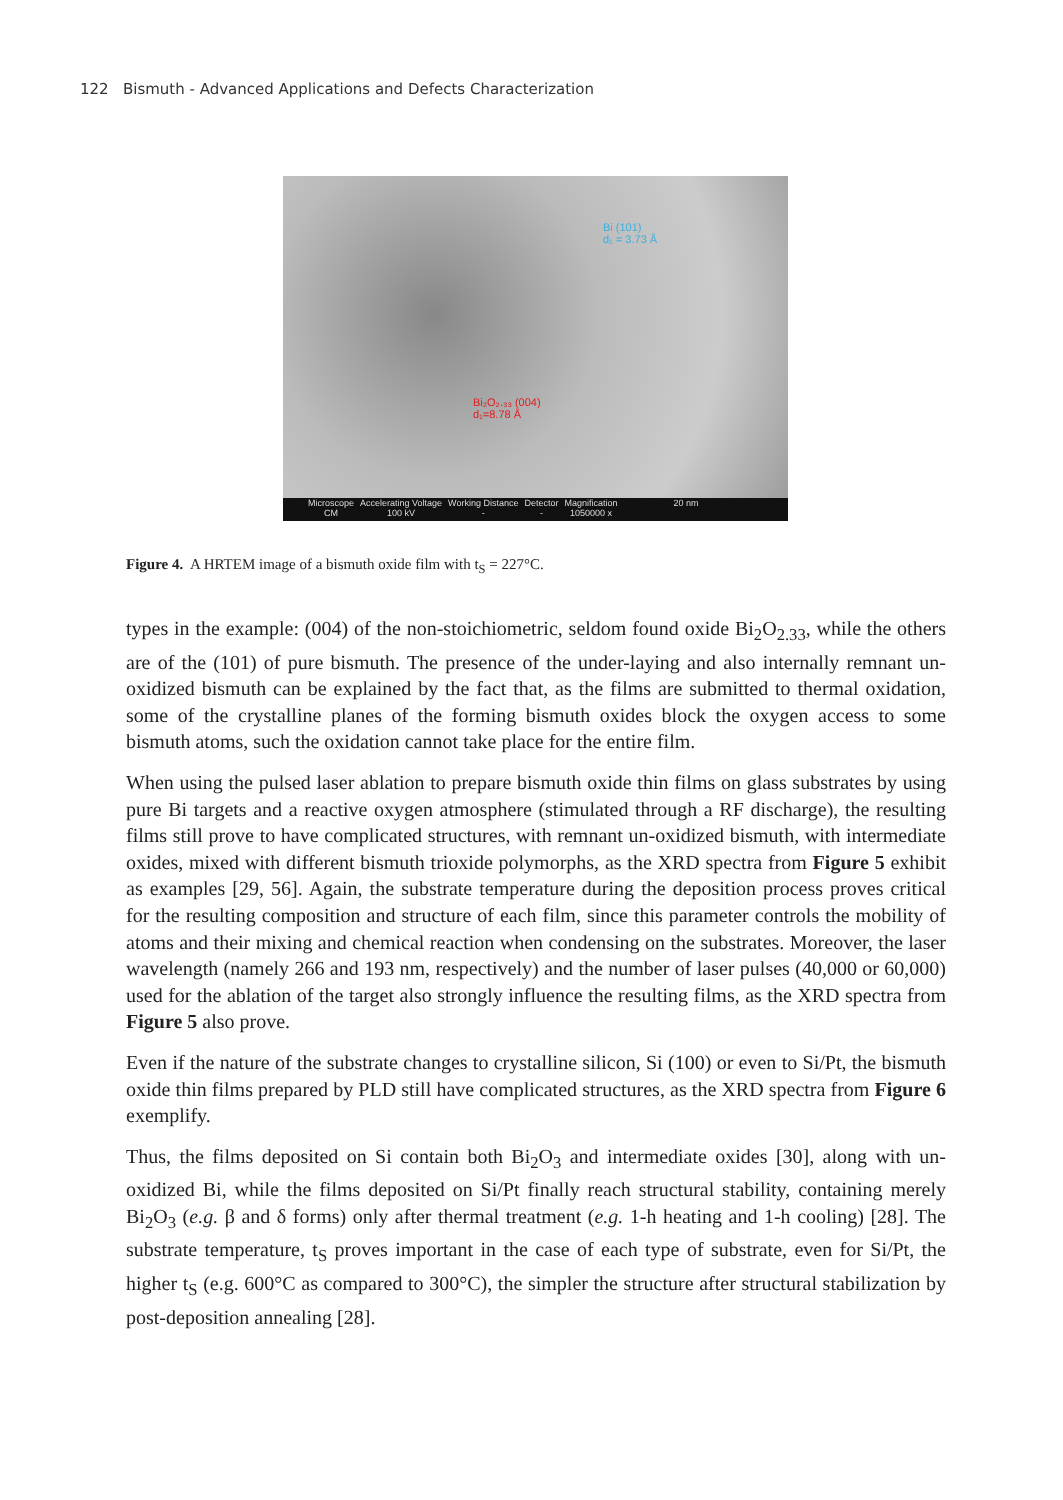122 Bismuth - Advanced Applications and Defects Characterization
Bi (101)
d₁ = 3.73 Å
Bi₂O₂.₃₃ (004)
d₁=8.78 Å
Microscope
CM
Accelerating Voltage
100 kV
Working Distance
-
Detector
-
Magnification
1050000 x
20 nm
Figure 4. A HRTEM image of a bismuth oxide film with t<sub>S</sub> = 227°C.
types in the example: (004) of the non-stoichiometric, seldom found oxide Bi<sub>2</sub>O<sub>2.33</sub>, while the others are of the (101) of pure bismuth. The presence of the under-laying and also internally remnant un-oxidized bismuth can be explained by the fact that, as the films are submitted to thermal oxidation, some of the crystalline planes of the forming bismuth oxides block the oxygen access to some bismuth atoms, such the oxidation cannot take place for the entire film.
When using the pulsed laser ablation to prepare bismuth oxide thin films on glass substrates by using pure Bi targets and a reactive oxygen atmosphere (stimulated through a RF discharge), the resulting films still prove to have complicated structures, with remnant un-oxidized bismuth, with intermediate oxides, mixed with different bismuth trioxide polymorphs, as the XRD spectra from Figure 5 exhibit as examples [29, 56]. Again, the substrate temperature during the deposition process proves critical for the resulting composition and structure of each film, since this parameter controls the mobility of atoms and their mixing and chemical reaction when condensing on the substrates. Moreover, the laser wavelength (namely 266 and 193 nm, respectively) and the number of laser pulses (40,000 or 60,000) used for the ablation of the target also strongly influence the resulting films, as the XRD spectra from Figure 5 also prove.
Even if the nature of the substrate changes to crystalline silicon, Si (100) or even to Si/Pt, the bismuth oxide thin films prepared by PLD still have complicated structures, as the XRD spectra from Figure 6 exemplify.
Thus, the films deposited on Si contain both Bi<sub>2</sub>O<sub>3</sub> and intermediate oxides [30], along with un-oxidized Bi, while the films deposited on Si/Pt finally reach structural stability, containing merely Bi<sub>2</sub>O<sub>3</sub> (e.g. β and δ forms) only after thermal treatment (e.g. 1-h heating and 1-h cooling) [28]. The substrate temperature, t<sub>S</sub> proves important in the case of each type of substrate, even for Si/Pt, the higher t<sub>S</sub> (e.g. 600°C as compared to 300°C), the simpler the structure after structural stabilization by post-deposition annealing [28].